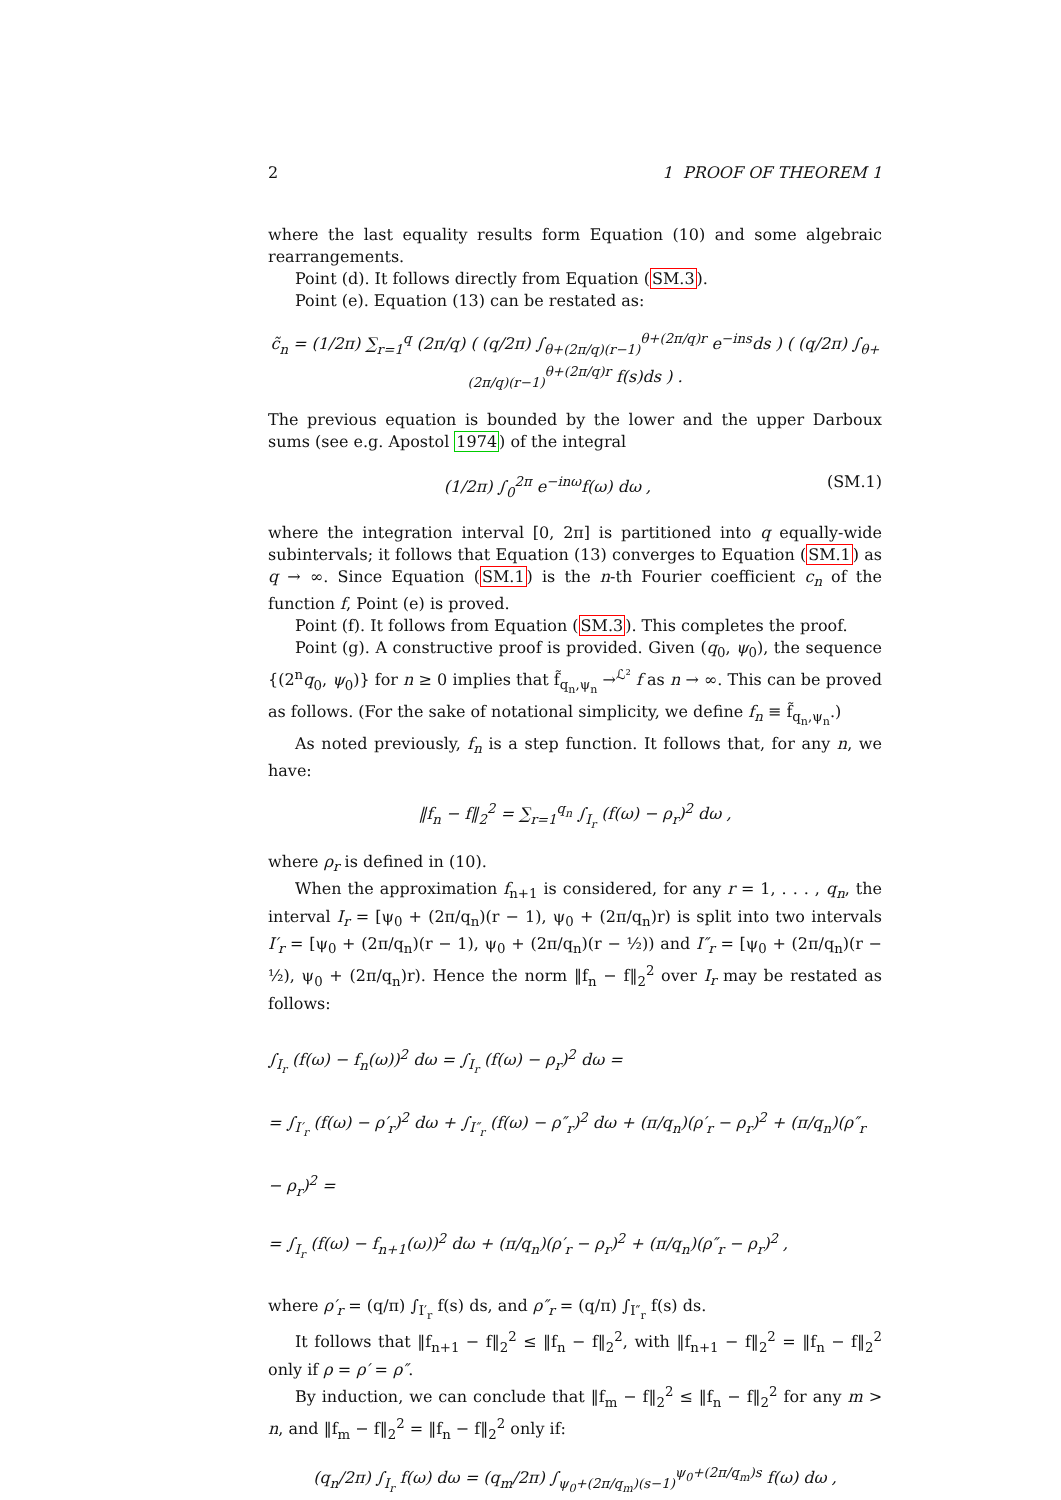2 1 PROOF OF THEOREM 1
where the last equality results form Equation (10) and some algebraic rearrangements.
Point (d). It follows directly from Equation (SM.3).
Point (e). Equation (13) can be restated as:
c̃<sub>n</sub> = (1/2π) ∑<sub>r=1</sub><sup>q</sup> (2π/q) ( (q/2π) ∫<sub>θ+(2π/q)(r−1)</sub><sup>θ+(2π/q)r</sup> e<sup>−ins</sup>ds ) ( (q/2π) ∫<sub>θ+(2π/q)(r−1)</sub><sup>θ+(2π/q)r</sup> f(s)ds ) .
The previous equation is bounded by the lower and the upper Darboux sums (see e.g. Apostol 1974) of the integral
(1/2π) ∫<sub>0</sub><sup>2π</sup> e<sup>−inω</sup>f(ω) dω , (SM.1)
where the integration interval [0, 2π] is partitioned into q equally-wide subintervals; it follows that Equation (13) converges to Equation (SM.1) as q → ∞. Since Equation (SM.1) is the n-th Fourier coefficient c<sub>n</sub> of the function f, Point (e) is proved.
Point (f). It follows from Equation (SM.3). This completes the proof.
Point (g). A constructive proof is provided. Given (q<sub>0</sub>, ψ<sub>0</sub>), the sequence {(2<sup>n</sup>q<sub>0</sub>, ψ<sub>0</sub>)} for n ≥ 0 implies that f̃<sub>q<sub>n</sub>,ψ<sub>n</sub></sub> →<sup>ℒ²</sup> f as n → ∞. This can be proved as follows. (For the sake of notational simplicity, we define f<sub>n</sub> ≡ f̃<sub>q<sub>n</sub>,ψ<sub>n</sub></sub>.)
As noted previously, f<sub>n</sub> is a step function. It follows that, for any n, we have:
‖f<sub>n</sub> − f‖<sub>2</sub><sup>2</sup> = ∑<sub>r=1</sub><sup>q<sub>n</sub></sup> ∫<sub>I<sub>r</sub></sub> (f(ω) − ρ<sub>r</sub>)<sup>2</sup> dω ,
where ρ<sub>r</sub> is defined in (10).
When the approximation f<sub>n+1</sub> is considered, for any r = 1, . . . , q<sub>n</sub>, the interval I<sub>r</sub> = [ψ<sub>0</sub> + (2π/q<sub>n</sub>)(r − 1), ψ<sub>0</sub> + (2π/q<sub>n</sub>)r) is split into two intervals I′<sub>r</sub> = [ψ<sub>0</sub> + (2π/q<sub>n</sub>)(r − 1), ψ<sub>0</sub> + (2π/q<sub>n</sub>)(r − ½)) and I″<sub>r</sub> = [ψ<sub>0</sub> + (2π/q<sub>n</sub>)(r − ½), ψ<sub>0</sub> + (2π/q<sub>n</sub>)r). Hence the norm ‖f<sub>n</sub> − f‖<sub>2</sub><sup>2</sup> over I<sub>r</sub> may be restated as follows:
∫<sub>I<sub>r</sub></sub> (f(ω) − f<sub>n</sub>(ω))<sup>2</sup> dω = ∫<sub>I<sub>r</sub></sub> (f(ω) − ρ<sub>r</sub>)<sup>2</sup> dω =
= ∫<sub>I′<sub>r</sub></sub> (f(ω) − ρ′<sub>r</sub>)<sup>2</sup> dω + ∫<sub>I″<sub>r</sub></sub> (f(ω) − ρ″<sub>r</sub>)<sup>2</sup> dω + (π/q<sub>n</sub>)(ρ′<sub>r</sub> − ρ<sub>r</sub>)<sup>2</sup> + (π/q<sub>n</sub>)(ρ″<sub>r</sub> − ρ<sub>r</sub>)<sup>2</sup> =
= ∫<sub>I<sub>r</sub></sub> (f(ω) − f<sub>n+1</sub>(ω))<sup>2</sup> dω + (π/q<sub>n</sub>)(ρ′<sub>r</sub> − ρ<sub>r</sub>)<sup>2</sup> + (π/q<sub>n</sub>)(ρ″<sub>r</sub> − ρ<sub>r</sub>)<sup>2</sup> ,
where ρ′<sub>r</sub> = (q/π) ∫<sub>I′<sub>r</sub></sub> f(s) ds, and ρ″<sub>r</sub> = (q/π) ∫<sub>I″<sub>r</sub></sub> f(s) ds.
It follows that ‖f<sub>n+1</sub> − f‖<sub>2</sub><sup>2</sup> ≤ ‖f<sub>n</sub> − f‖<sub>2</sub><sup>2</sup>, with ‖f<sub>n+1</sub> − f‖<sub>2</sub><sup>2</sup> = ‖f<sub>n</sub> − f‖<sub>2</sub><sup>2</sup> only if ρ = ρ′ = ρ″.
By induction, we can conclude that ‖f<sub>m</sub> − f‖<sub>2</sub><sup>2</sup> ≤ ‖f<sub>n</sub> − f‖<sub>2</sub><sup>2</sup> for any m > n, and ‖f<sub>m</sub> − f‖<sub>2</sub><sup>2</sup> = ‖f<sub>n</sub> − f‖<sub>2</sub><sup>2</sup> only if:
(q<sub>n</sub>/2π) ∫<sub>I<sub>r</sub></sub> f(ω) dω = (q<sub>m</sub>/2π) ∫<sub>ψ<sub>0</sub>+(2π/q<sub>m</sub>)(s−1)</sub><sup>ψ<sub>0</sub>+(2π/q<sub>m</sub>)s</sup> f(ω) dω ,